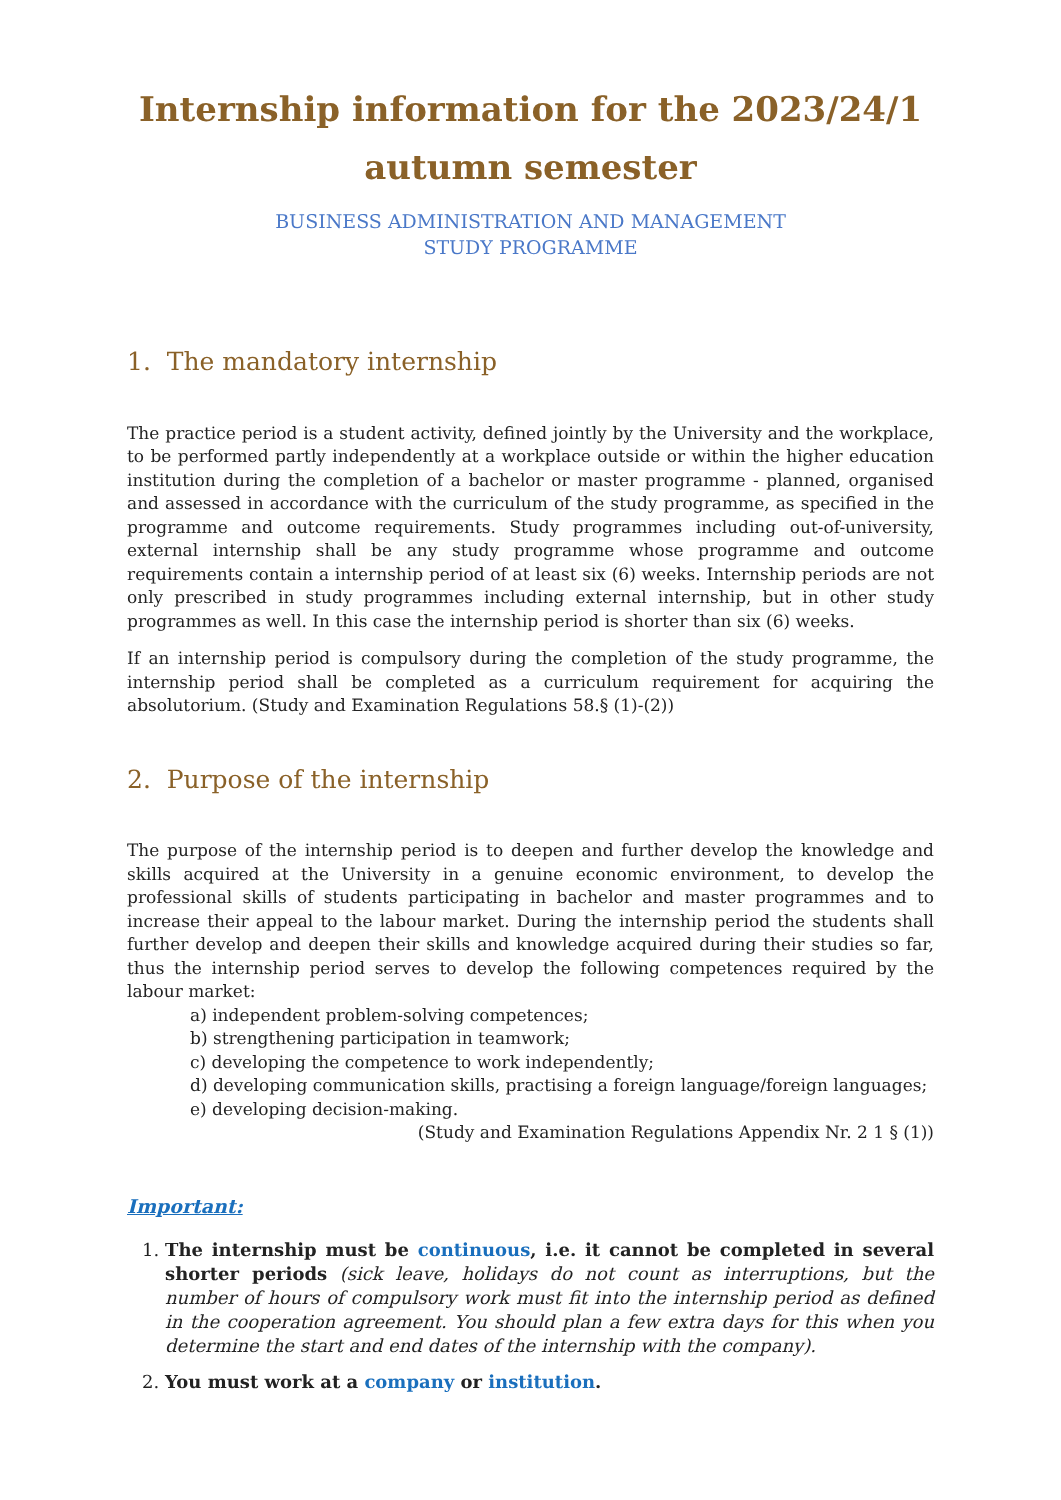Internship information for the 2023/24/1 autumn semester
BUSINESS ADMINISTRATION AND MANAGEMENT
STUDY PROGRAMME
1. The mandatory internship
The practice period is a student activity, defined jointly by the University and the workplace, to be performed partly independently at a workplace outside or within the higher education institution during the completion of a bachelor or master programme - planned, organised and assessed in accordance with the curriculum of the study programme, as specified in the programme and outcome requirements. Study programmes including out-of-university, external internship shall be any study programme whose programme and outcome requirements contain a internship period of at least six (6) weeks. Internship periods are not only prescribed in study programmes including external internship, but in other study programmes as well. In this case the internship period is shorter than six (6) weeks.
If an internship period is compulsory during the completion of the study programme, the internship period shall be completed as a curriculum requirement for acquiring the absolutorium. (Study and Examination Regulations 58.§ (1)-(2))
2. Purpose of the internship
The purpose of the internship period is to deepen and further develop the knowledge and skills acquired at the University in a genuine economic environment, to develop the professional skills of students participating in bachelor and master programmes and to increase their appeal to the labour market. During the internship period the students shall further develop and deepen their skills and knowledge acquired during their studies so far, thus the internship period serves to develop the following competences required by the labour market:
a) independent problem-solving competences;
b) strengthening participation in teamwork;
c) developing the competence to work independently;
d) developing communication skills, practising a foreign language/foreign languages;
e) developing decision-making.
(Study and Examination Regulations Appendix Nr. 2 1 § (1))
Important:
1. The internship must be continuous, i.e. it cannot be completed in several shorter periods (sick leave, holidays do not count as interruptions, but the number of hours of compulsory work must fit into the internship period as defined in the cooperation agreement. You should plan a few extra days for this when you determine the start and end dates of the internship with the company).
2. You must work at a company or institution.